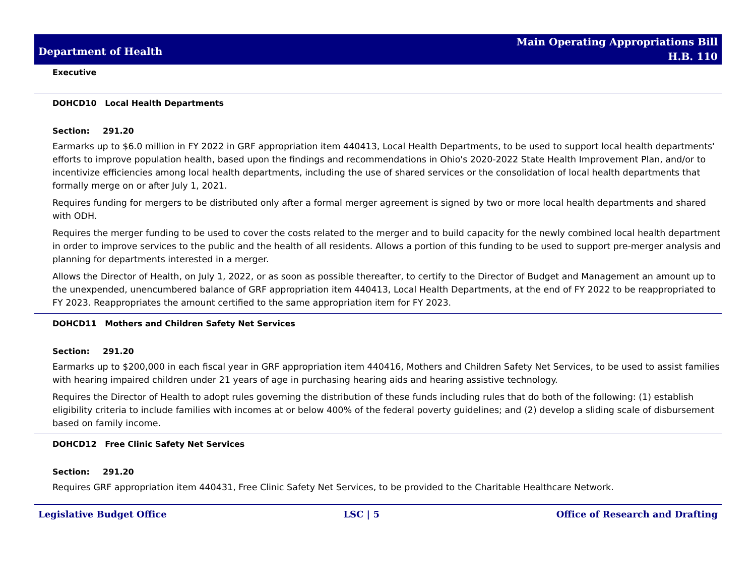Department of Health
Main Operating Appropriations Bill
H.B. 110
Executive
DOHCD10 Local Health Departments
Section: 291.20
Earmarks up to $6.0 million in FY 2022 in GRF appropriation item 440413, Local Health Departments, to be used to support local health departments' efforts to improve population health, based upon the findings and recommendations in Ohio's 2020-2022 State Health Improvement Plan, and/or to incentivize efficiencies among local health departments, including the use of shared services or the consolidation of local health departments that formally merge on or after July 1, 2021.
Requires funding for mergers to be distributed only after a formal merger agreement is signed by two or more local health departments and shared with ODH.
Requires the merger funding to be used to cover the costs related to the merger and to build capacity for the newly combined local health department in order to improve services to the public and the health of all residents. Allows a portion of this funding to be used to support pre-merger analysis and planning for departments interested in a merger.
Allows the Director of Health, on July 1, 2022, or as soon as possible thereafter, to certify to the Director of Budget and Management an amount up to the unexpended, unencumbered balance of GRF appropriation item 440413, Local Health Departments, at the end of FY 2022 to be reappropriated to FY 2023. Reappropriates the amount certified to the same appropriation item for FY 2023.
DOHCD11 Mothers and Children Safety Net Services
Section: 291.20
Earmarks up to $200,000 in each fiscal year in GRF appropriation item 440416, Mothers and Children Safety Net Services, to be used to assist families with hearing impaired children under 21 years of age in purchasing hearing aids and hearing assistive technology.
Requires the Director of Health to adopt rules governing the distribution of these funds including rules that do both of the following: (1) establish eligibility criteria to include families with incomes at or below 400% of the federal poverty guidelines; and (2) develop a sliding scale of disbursement based on family income.
DOHCD12 Free Clinic Safety Net Services
Section: 291.20
Requires GRF appropriation item 440431, Free Clinic Safety Net Services, to be provided to the Charitable Healthcare Network.
Legislative Budget Office LSC | 5 Office of Research and Drafting